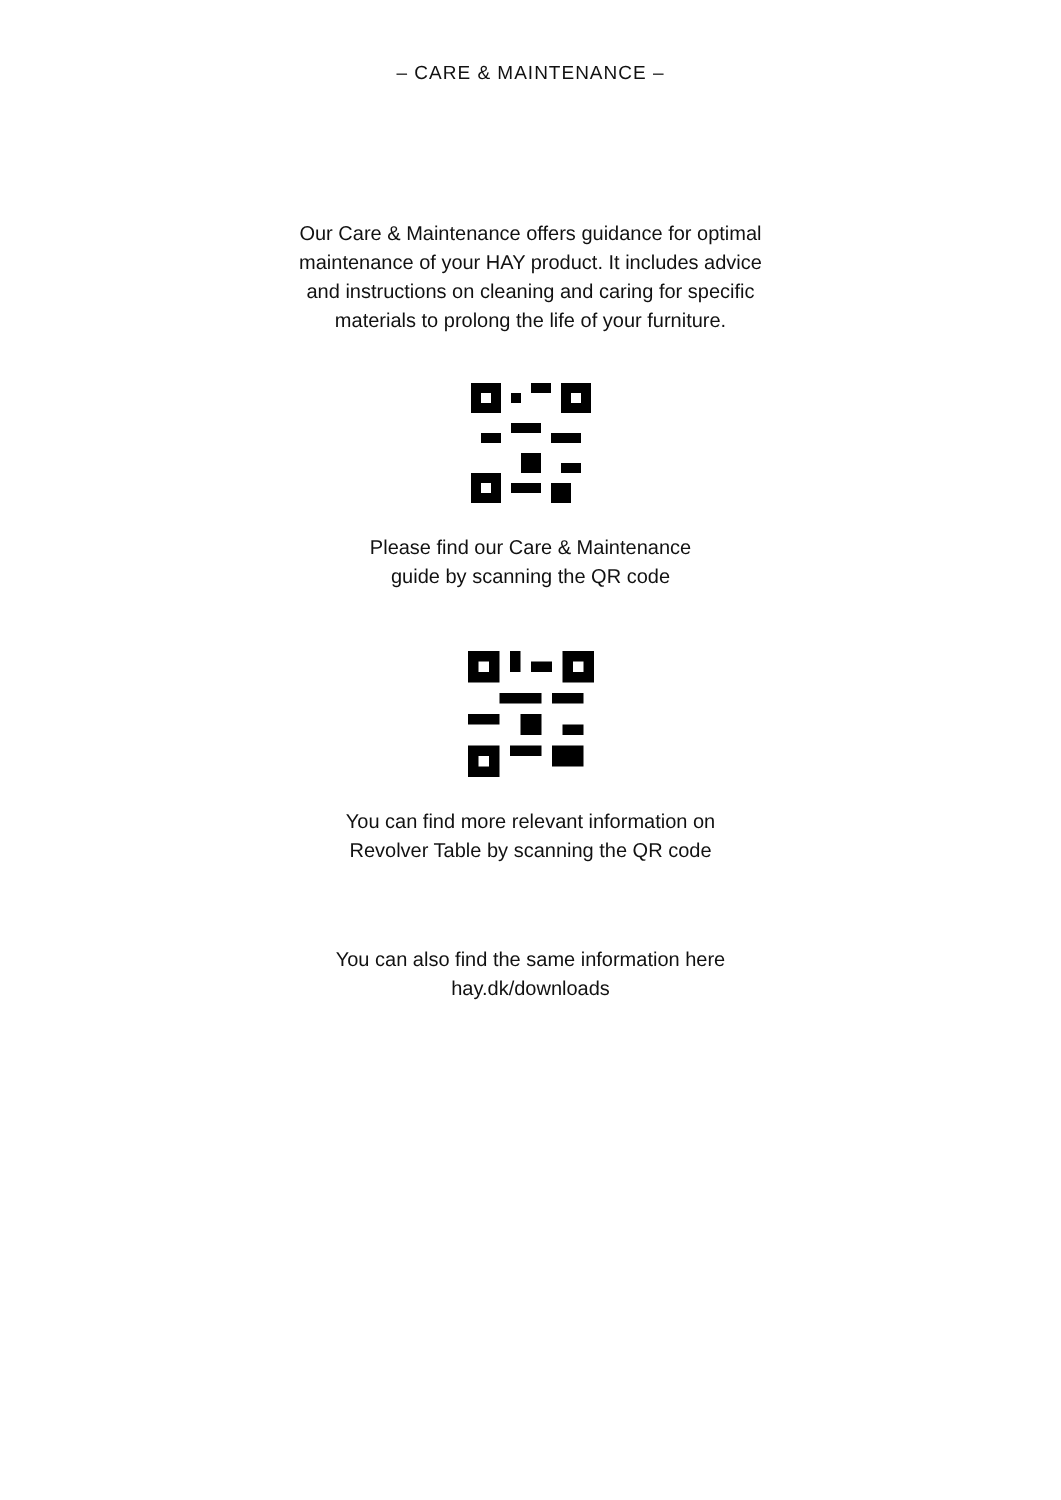– CARE & MAINTENANCE –
Our Care & Maintenance offers guidance for optimal
maintenance of your HAY product. It includes advice
and instructions on cleaning and caring for specific
materials to prolong the life of your furniture.
Please find our Care & Maintenance
guide by scanning the QR code
You can find more relevant information on
Revolver Table by scanning the QR code
You can also find the same information here
hay.dk/downloads